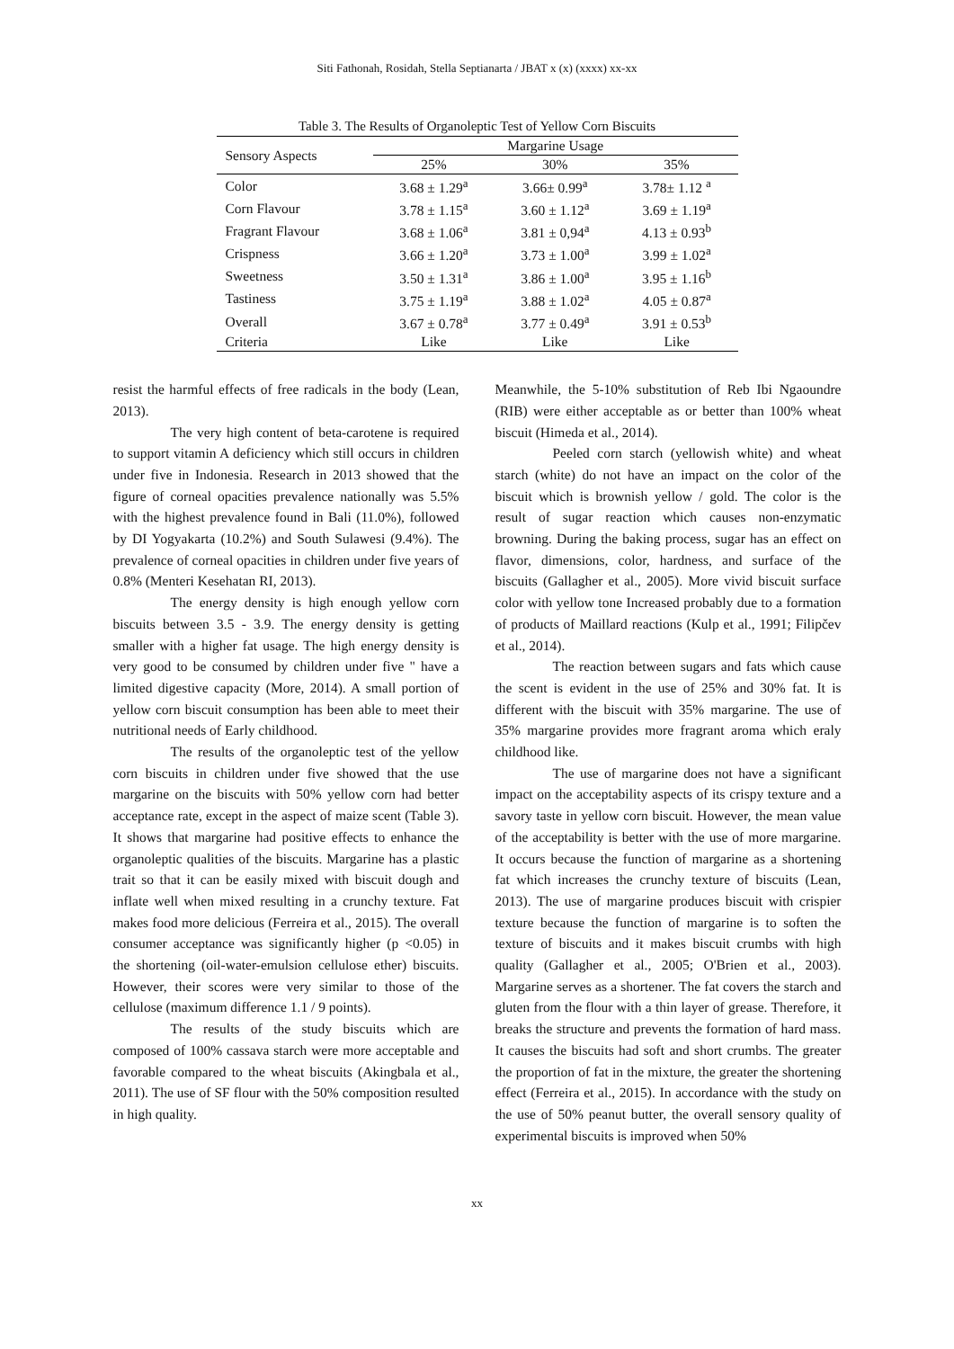Siti Fathonah, Rosidah, Stella Septianarta / JBAT x (x) (xxxx) xx-xx
Table 3. The Results of Organoleptic Test of Yellow Corn Biscuits
| Sensory Aspects | Margarine Usage | | |
| --- | --- | --- | --- |
| | 25% | 30% | 35% |
| Color | 3.68 ± 1.29<sup>a</sup> | 3.66± 0.99<sup>a</sup> | 3.78± 1.12 <sup>a</sup> |
| Corn Flavour | 3.78 ± 1.15<sup>a</sup> | 3.60 ± 1.12<sup>a</sup> | 3.69 ± 1.19<sup>a</sup> |
| Fragrant Flavour | 3.68 ± 1.06<sup>a</sup> | 3.81 ± 0,94<sup>a</sup> | 4.13 ± 0.93<sup>b</sup> |
| Crispness | 3.66 ± 1.20<sup>a</sup> | 3.73 ± 1.00<sup>a</sup> | 3.99 ± 1.02<sup>a</sup> |
| Sweetness | 3.50 ± 1.31<sup>a</sup> | 3.86 ± 1.00<sup>a</sup> | 3.95 ± 1.16<sup>b</sup> |
| Tastiness | 3.75 ± 1.19<sup>a</sup> | 3.88 ± 1.02<sup>a</sup> | 4.05 ± 0.87<sup>a</sup> |
| Overall | 3.67 ± 0.78<sup>a</sup> | 3.77 ± 0.49<sup>a</sup> | 3.91 ± 0.53<sup>b</sup> |
| Criteria | Like | Like | Like |
resist the harmful effects of free radicals in the body (Lean, 2013).
The very high content of beta-carotene is required to support vitamin A deficiency which still occurs in children under five in Indonesia. Research in 2013 showed that the figure of corneal opacities prevalence nationally was 5.5% with the highest prevalence found in Bali (11.0%), followed by DI Yogyakarta (10.2%) and South Sulawesi (9.4%). The prevalence of corneal opacities in children under five years of 0.8% (Menteri Kesehatan RI, 2013).
The energy density is high enough yellow corn biscuits between 3.5 - 3.9. The energy density is getting smaller with a higher fat usage. The high energy density is very good to be consumed by children under five " have a limited digestive capacity (More, 2014). A small portion of yellow corn biscuit consumption has been able to meet their nutritional needs of Early childhood.
The results of the organoleptic test of the yellow corn biscuits in children under five showed that the use margarine on the biscuits with 50% yellow corn had better acceptance rate, except in the aspect of maize scent (Table 3). It shows that margarine had positive effects to enhance the organoleptic qualities of the biscuits. Margarine has a plastic trait so that it can be easily mixed with biscuit dough and inflate well when mixed resulting in a crunchy texture. Fat makes food more delicious (Ferreira et al., 2015). The overall consumer acceptance was significantly higher (p <0.05) in the shortening (oil-water-emulsion cellulose ether) biscuits. However, their scores were very similar to those of the cellulose (maximum difference 1.1 / 9 points).
The results of the study biscuits which are composed of 100% cassava starch were more acceptable and favorable compared to the wheat biscuits (Akingbala et al., 2011). The use of SF flour with the 50% composition resulted in high quality.
Meanwhile, the 5-10% substitution of Reb Ibi Ngaoundre (RIB) were either acceptable as or better than 100% wheat biscuit (Himeda et al., 2014).
Peeled corn starch (yellowish white) and wheat starch (white) do not have an impact on the color of the biscuit which is brownish yellow / gold. The color is the result of sugar reaction which causes non-enzymatic browning. During the baking process, sugar has an effect on flavor, dimensions, color, hardness, and surface of the biscuits (Gallagher et al., 2005). More vivid biscuit surface color with yellow tone Increased probably due to a formation of products of Maillard reactions (Kulp et al., 1991; Filipčev et al., 2014).
The reaction between sugars and fats which cause the scent is evident in the use of 25% and 30% fat. It is different with the biscuit with 35% margarine. The use of 35% margarine provides more fragrant aroma which eraly childhood like.
The use of margarine does not have a significant impact on the acceptability aspects of its crispy texture and a savory taste in yellow corn biscuit. However, the mean value of the acceptability is better with the use of more margarine. It occurs because the function of margarine as a shortening fat which increases the crunchy texture of biscuits (Lean, 2013). The use of margarine produces biscuit with crispier texture because the function of margarine is to soften the texture of biscuits and it makes biscuit crumbs with high quality (Gallagher et al., 2005; O'Brien et al., 2003). Margarine serves as a shortener. The fat covers the starch and gluten from the flour with a thin layer of grease. Therefore, it breaks the structure and prevents the formation of hard mass. It causes the biscuits had soft and short crumbs. The greater the proportion of fat in the mixture, the greater the shortening effect (Ferreira et al., 2015). In accordance with the study on the use of 50% peanut butter, the overall sensory quality of experimental biscuits is improved when 50%
xx